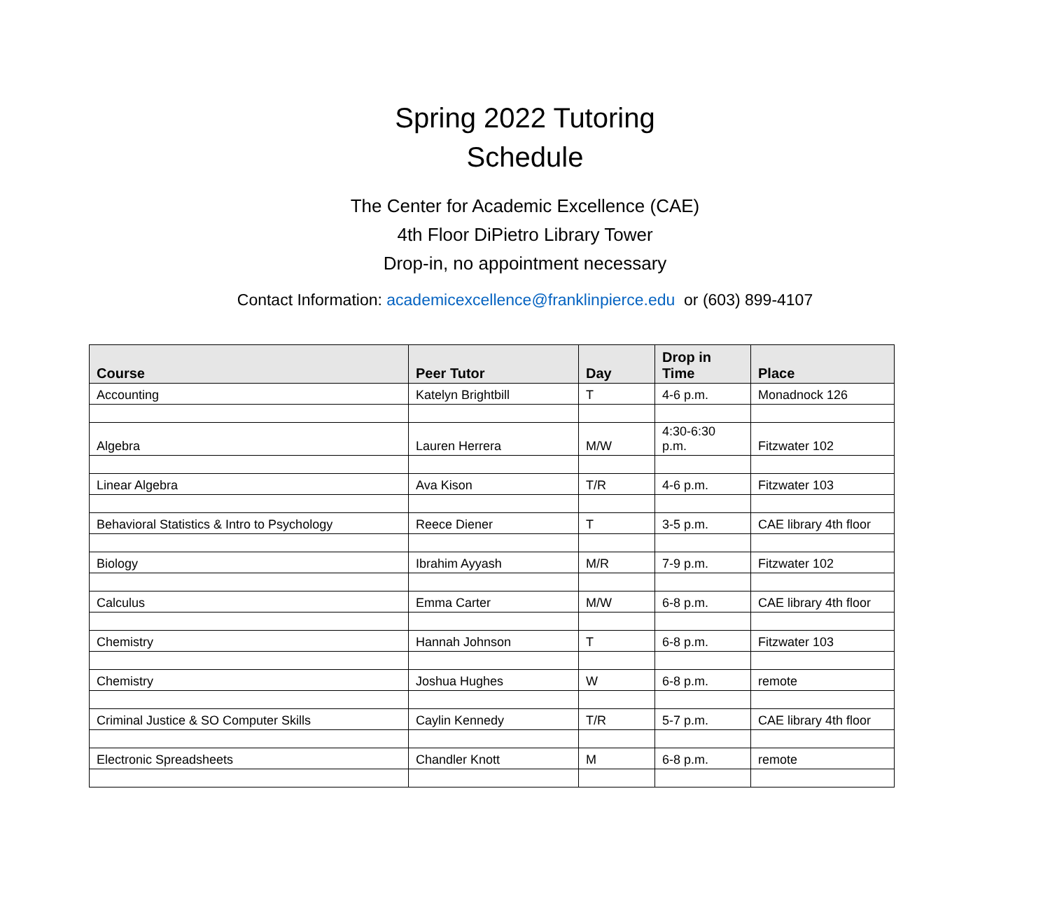Spring 2022 Tutoring
Schedule
The Center for Academic Excellence (CAE)
4th Floor DiPietro Library Tower
Drop-in, no appointment necessary
Contact Information: academicexcellence@franklinpierce.edu or (603) 899-4107
| Course | Peer Tutor | Day | Drop in Time | Place |
| --- | --- | --- | --- | --- |
| Accounting | Katelyn Brightbill | T | 4-6 p.m. | Monadnock 126 |
| Algebra | Lauren Herrera | M/W | 4:30-6:30 p.m. | Fitzwater 102 |
| Linear Algebra | Ava Kison | T/R | 4-6 p.m. | Fitzwater 103 |
| Behavioral Statistics & Intro to Psychology | Reece Diener | T | 3-5 p.m. | CAE library 4th floor |
| Biology | Ibrahim Ayyash | M/R | 7-9 p.m. | Fitzwater 102 |
| Calculus | Emma Carter | M/W | 6-8 p.m. | CAE library 4th floor |
| Chemistry | Hannah Johnson | T | 6-8 p.m. | Fitzwater 103 |
| Chemistry | Joshua Hughes | W | 6-8 p.m. | remote |
| Criminal Justice & SO Computer Skills | Caylin Kennedy | T/R | 5-7 p.m. | CAE library 4th floor |
| Electronic Spreadsheets | Chandler Knott | M | 6-8 p.m. | remote |